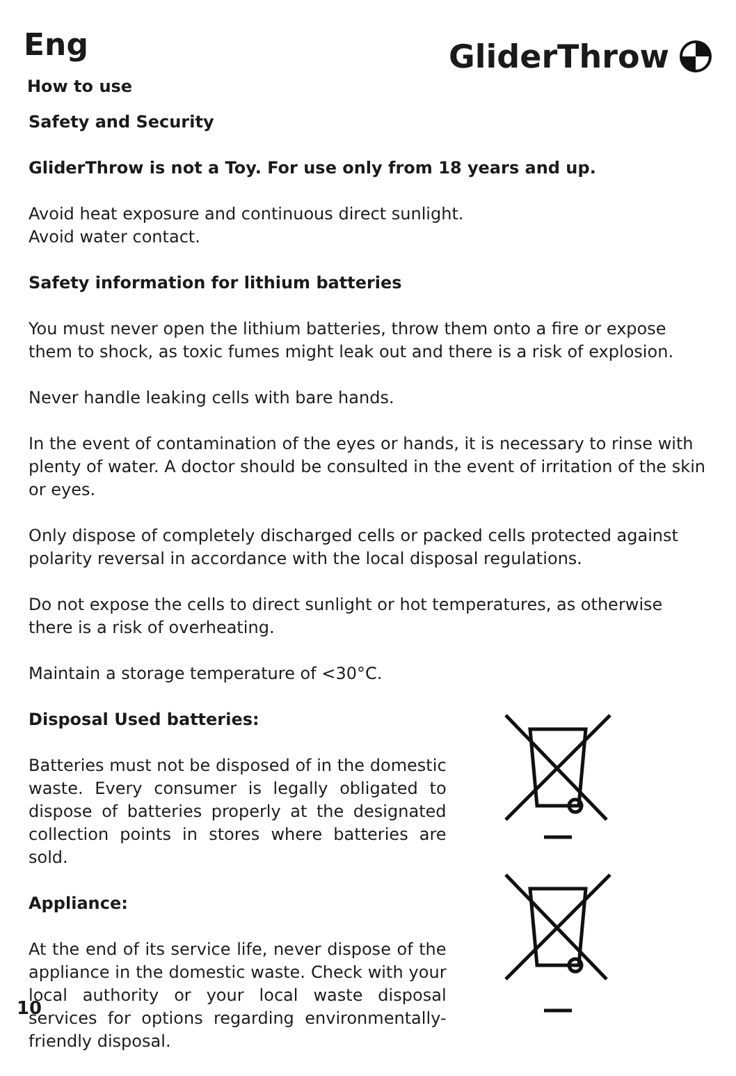Eng
GliderThrow
How to use
Safety and Security
GliderThrow is not a Toy. For use only from 18 years and up.
Avoid heat exposure and continuous direct sunlight.
Avoid water contact.
Safety information for lithium batteries
You must never open the lithium batteries, throw them onto a fire or expose them to shock, as toxic fumes might leak out and there is a risk of explosion.
Never handle leaking cells with bare hands.
In the event of contamination of the eyes or hands, it is necessary to rinse with plenty of water. A doctor should be consulted in the event of irritation of the skin or eyes.
Only dispose of completely discharged cells or packed cells protected against polarity reversal in accordance with the local disposal regulations.
Do not expose the cells to direct sunlight or hot temperatures, as otherwise there is a risk of overheating.
Maintain a storage temperature of <30°C.
Disposal Used batteries:
Batteries must not be disposed of in the domestic waste. Every consumer is legally obligated to dispose of batteries properly at the designated collection points in stores where batteries are sold.
Appliance:
At the end of its service life, never dispose of the appliance in the domestic waste. Check with your local authority or your local waste disposal services for options regarding environmentally-friendly disposal.
10